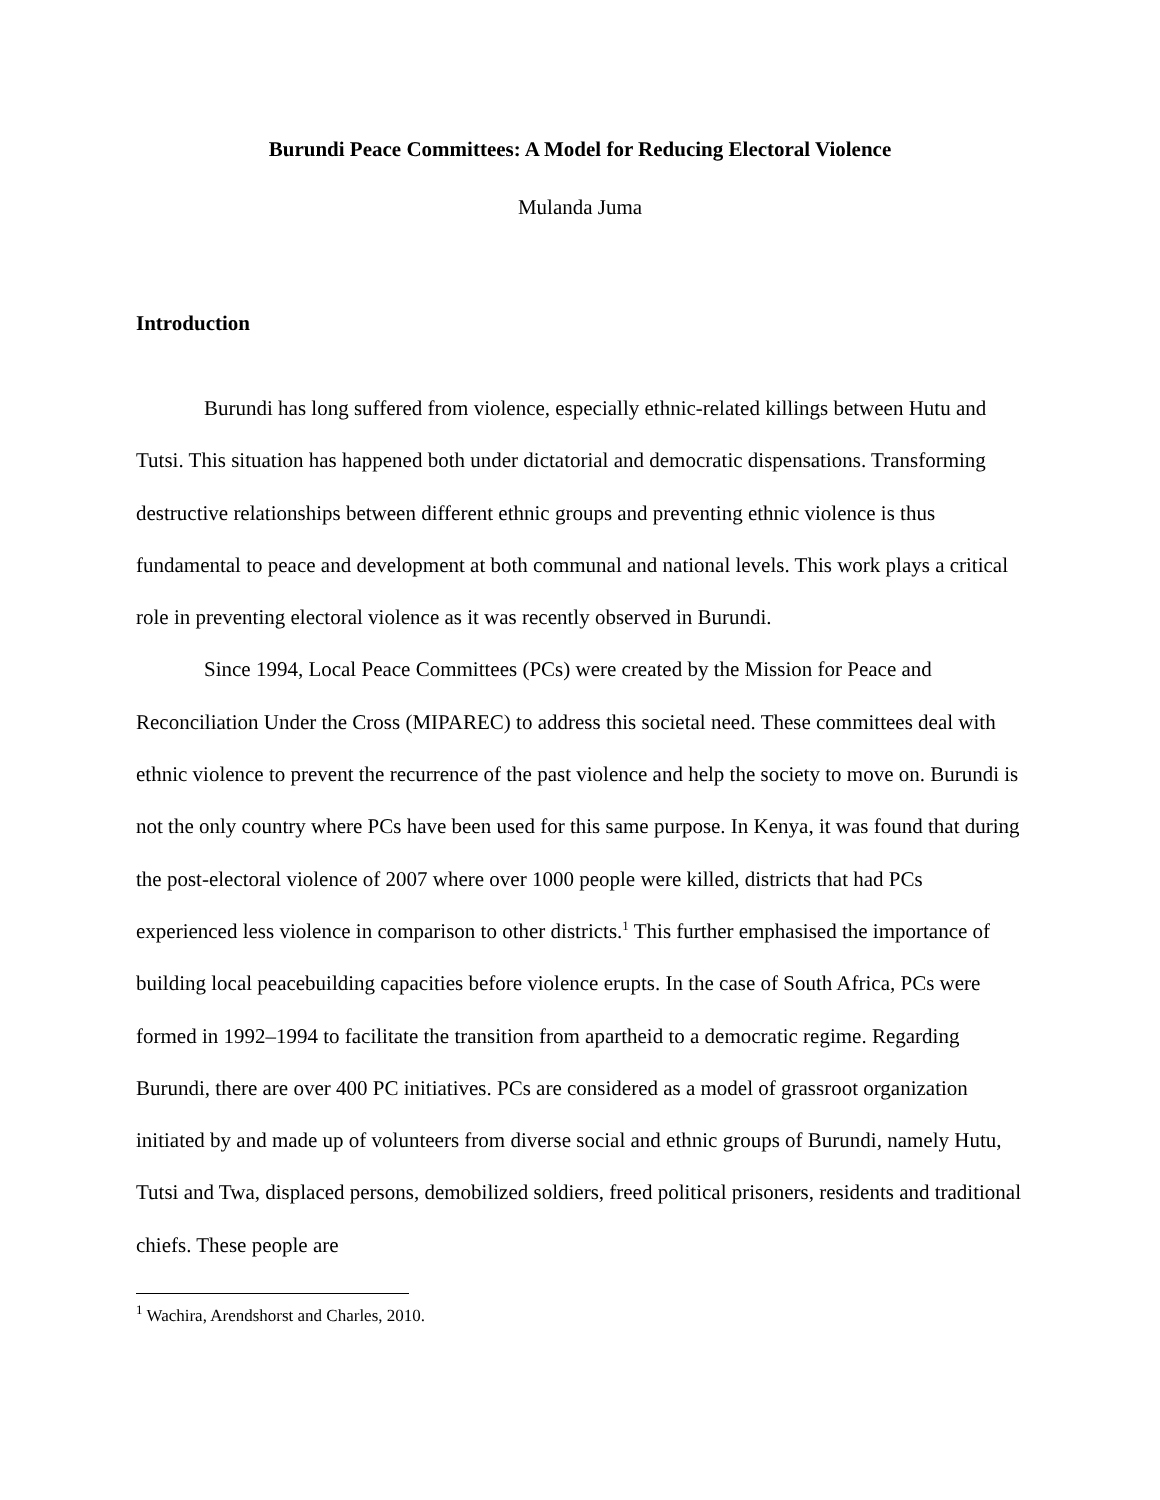Burundi Peace Committees: A Model for Reducing Electoral Violence
Mulanda Juma
Introduction
Burundi has long suffered from violence, especially ethnic-related killings between Hutu and Tutsi. This situation has happened both under dictatorial and democratic dispensations. Transforming destructive relationships between different ethnic groups and preventing ethnic violence is thus fundamental to peace and development at both communal and national levels. This work plays a critical role in preventing electoral violence as it was recently observed in Burundi.
Since 1994, Local Peace Committees (PCs) were created by the Mission for Peace and Reconciliation Under the Cross (MIPAREC) to address this societal need. These committees deal with ethnic violence to prevent the recurrence of the past violence and help the society to move on. Burundi is not the only country where PCs have been used for this same purpose. In Kenya, it was found that during the post-electoral violence of 2007 where over 1000 people were killed, districts that had PCs experienced less violence in comparison to other districts.<sup>1</sup> This further emphasised the importance of building local peacebuilding capacities before violence erupts. In the case of South Africa, PCs were formed in 1992–1994 to facilitate the transition from apartheid to a democratic regime. Regarding Burundi, there are over 400 PC initiatives. PCs are considered as a model of grassroot organization initiated by and made up of volunteers from diverse social and ethnic groups of Burundi, namely Hutu, Tutsi and Twa, displaced persons, demobilized soldiers, freed political prisoners, residents and traditional chiefs. These people are
<sup>1</sup> Wachira, Arendshorst and Charles, 2010.